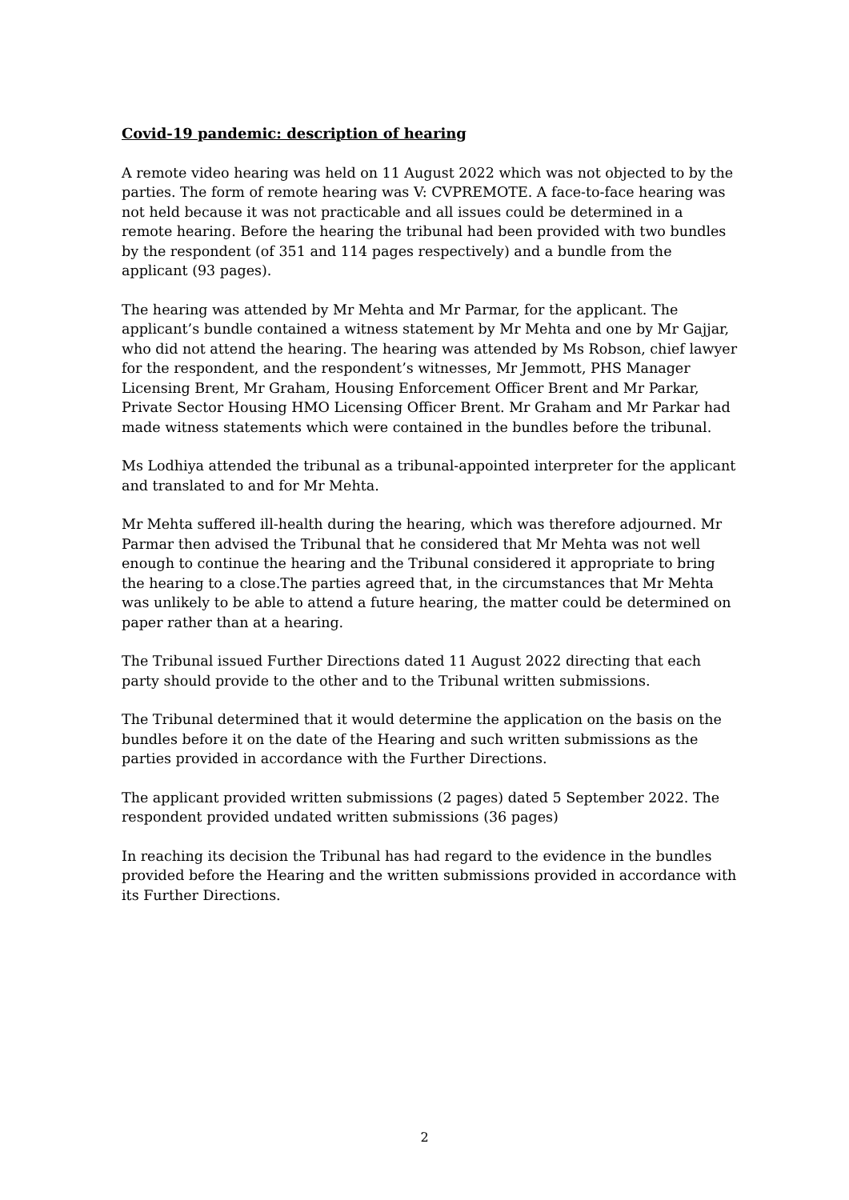Covid-19 pandemic: description of hearing
A remote video hearing was held on 11 August 2022 which was not objected to by the parties. The form of remote hearing was V: CVPREMOTE. A face-to-face hearing was not held because it was not practicable and all issues could be determined in a remote hearing. Before the hearing the tribunal had been provided with two bundles by the respondent (of 351 and 114 pages respectively) and a bundle from the applicant (93 pages).
The hearing was attended by Mr Mehta and Mr Parmar, for the applicant. The applicant’s bundle contained a witness statement by Mr Mehta and one by Mr Gajjar, who did not attend the hearing. The hearing was attended by Ms Robson, chief lawyer for the respondent, and the respondent’s witnesses, Mr Jemmott, PHS Manager Licensing Brent, Mr Graham, Housing Enforcement Officer Brent and Mr Parkar, Private Sector Housing HMO Licensing Officer Brent. Mr Graham and Mr Parkar had made witness statements which were contained in the bundles before the tribunal.
Ms Lodhiya attended the tribunal as a tribunal-appointed interpreter for the applicant and translated to and for Mr Mehta.
Mr Mehta suffered ill-health during the hearing, which was therefore adjourned. Mr Parmar then advised the Tribunal that he considered that Mr Mehta was not well enough to continue the hearing and the Tribunal considered it appropriate to bring the hearing to a close.The parties agreed that, in the circumstances that Mr Mehta was unlikely to be able to attend a future hearing, the matter could be determined on paper rather than at a hearing.
The Tribunal issued Further Directions dated 11 August 2022 directing that each party should provide to the other and to the Tribunal written submissions.
The Tribunal determined that it would determine the application on the basis on the bundles before it on the date of the Hearing and such written submissions as the parties provided in accordance with the Further Directions.
The applicant provided written submissions (2 pages) dated 5 September 2022. The respondent provided undated written submissions (36 pages)
In reaching its decision the Tribunal has had regard to the evidence in the bundles provided before the Hearing and the written submissions provided in accordance with its Further Directions.
2